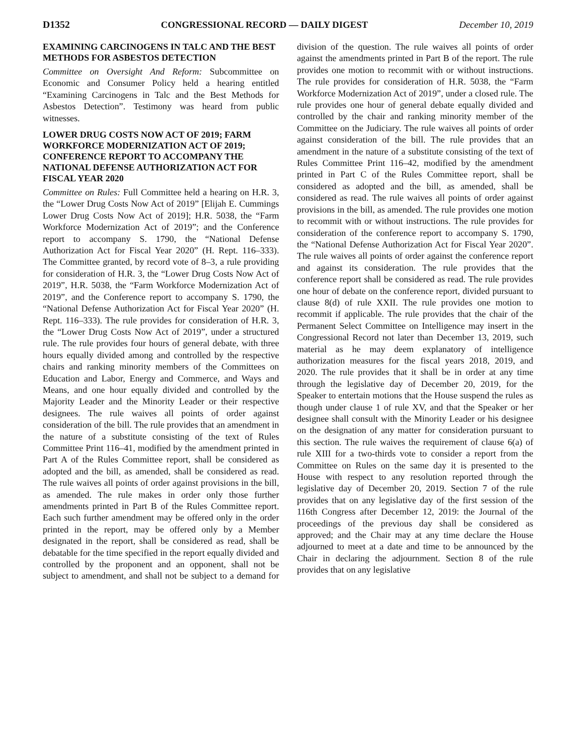D1352 CONGRESSIONAL RECORD — DAILY DIGEST December 10, 2019
EXAMINING CARCINOGENS IN TALC AND THE BEST METHODS FOR ASBESTOS DETECTION
Committee on Oversight And Reform: Subcommittee on Economic and Consumer Policy held a hearing entitled “Examining Carcinogens in Talc and the Best Methods for Asbestos Detection”. Testimony was heard from public witnesses.
LOWER DRUG COSTS NOW ACT OF 2019; FARM WORKFORCE MODERNIZATION ACT OF 2019; CONFERENCE REPORT TO ACCOMPANY THE NATIONAL DEFENSE AUTHORIZATION ACT FOR FISCAL YEAR 2020
Committee on Rules: Full Committee held a hearing on H.R. 3, the “Lower Drug Costs Now Act of 2019” [Elijah E. Cummings Lower Drug Costs Now Act of 2019]; H.R. 5038, the “Farm Workforce Modernization Act of 2019”; and the Conference report to accompany S. 1790, the “National Defense Authorization Act for Fiscal Year 2020” (H. Rept. 116–333). The Committee granted, by record vote of 8–3, a rule providing for consideration of H.R. 3, the “Lower Drug Costs Now Act of 2019”, H.R. 5038, the “Farm Workforce Modernization Act of 2019”, and the Conference report to accompany S. 1790, the “National Defense Authorization Act for Fiscal Year 2020” (H. Rept. 116–333). The rule provides for consideration of H.R. 3, the “Lower Drug Costs Now Act of 2019”, under a structured rule. The rule provides four hours of general debate, with three hours equally divided among and controlled by the respective chairs and ranking minority members of the Committees on Education and Labor, Energy and Commerce, and Ways and Means, and one hour equally divided and controlled by the Majority Leader and the Minority Leader or their respective designees. The rule waives all points of order against consideration of the bill. The rule provides that an amendment in the nature of a substitute consisting of the text of Rules Committee Print 116–41, modified by the amendment printed in Part A of the Rules Committee report, shall be considered as adopted and the bill, as amended, shall be considered as read. The rule waives all points of order against provisions in the bill, as amended. The rule makes in order only those further amendments printed in Part B of the Rules Committee report. Each such further amendment may be offered only in the order printed in the report, may be offered only by a Member designated in the report, shall be considered as read, shall be debatable for the time specified in the report equally divided and controlled by the proponent and an opponent, shall not be subject to amendment, and shall not be subject to a demand for division of the question. The rule waives all points of order against the amendments printed in Part B of the report. The rule provides one motion to recommit with or without instructions. The rule provides for consideration of H.R. 5038, the “Farm Workforce Modernization Act of 2019”, under a closed rule. The rule provides one hour of general debate equally divided and controlled by the chair and ranking minority member of the Committee on the Judiciary. The rule waives all points of order against consideration of the bill. The rule provides that an amendment in the nature of a substitute consisting of the text of Rules Committee Print 116–42, modified by the amendment printed in Part C of the Rules Committee report, shall be considered as adopted and the bill, as amended, shall be considered as read. The rule waives all points of order against provisions in the bill, as amended. The rule provides one motion to recommit with or without instructions. The rule provides for consideration of the conference report to accompany S. 1790, the “National Defense Authorization Act for Fiscal Year 2020”. The rule waives all points of order against the conference report and against its consideration. The rule provides that the conference report shall be considered as read. The rule provides one hour of debate on the conference report, divided pursuant to clause 8(d) of rule XXII. The rule provides one motion to recommit if applicable. The rule provides that the chair of the Permanent Select Committee on Intelligence may insert in the Congressional Record not later than December 13, 2019, such material as he may deem explanatory of intelligence authorization measures for the fiscal years 2018, 2019, and 2020. The rule provides that it shall be in order at any time through the legislative day of December 20, 2019, for the Speaker to entertain motions that the House suspend the rules as though under clause 1 of rule XV, and that the Speaker or her designee shall consult with the Minority Leader or his designee on the designation of any matter for consideration pursuant to this section. The rule waives the requirement of clause 6(a) of rule XIII for a two-thirds vote to consider a report from the Committee on Rules on the same day it is presented to the House with respect to any resolution reported through the legislative day of December 20, 2019. Section 7 of the rule provides that on any legislative day of the first session of the 116th Congress after December 12, 2019: the Journal of the proceedings of the previous day shall be considered as approved; and the Chair may at any time declare the House adjourned to meet at a date and time to be announced by the Chair in declaring the adjournment. Section 8 of the rule provides that on any legislative